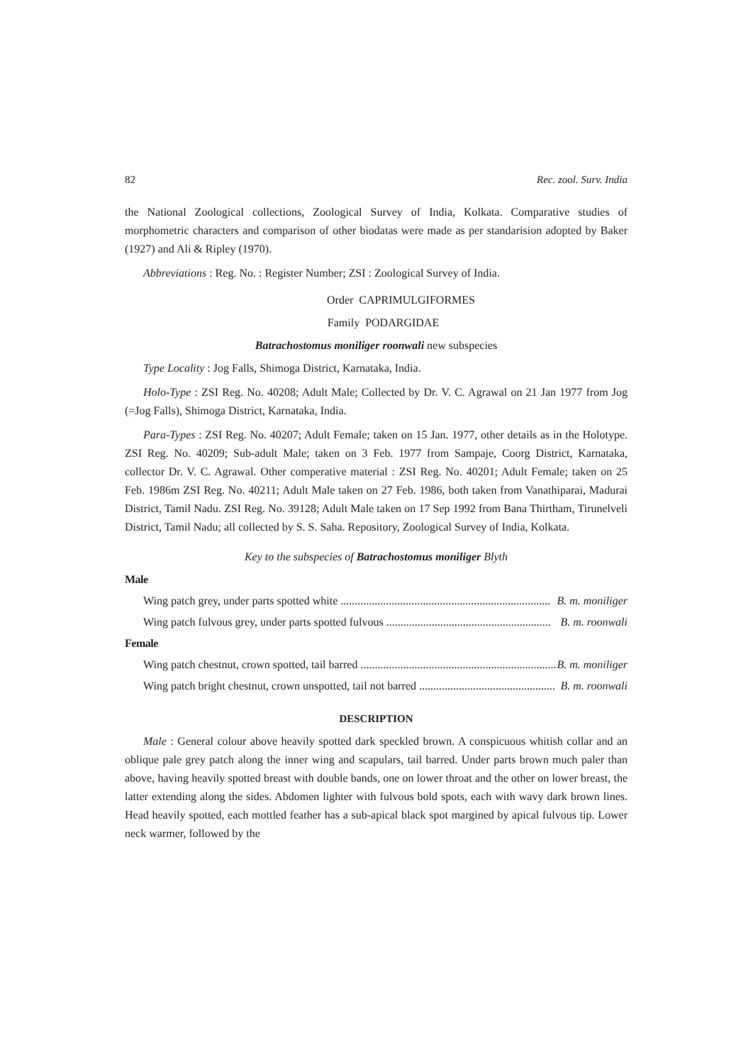82 Rec. zool. Surv. India
the National Zoological collections, Zoological Survey of India, Kolkata. Comparative studies of morphometric characters and comparison of other biodatas were made as per standarision adopted by Baker (1927) and Ali & Ripley (1970).
Abbreviations : Reg. No. : Register Number; ZSI : Zoological Survey of India.
Order CAPRIMULGIFORMES
Family PODARGIDAE
Batrachostomus moniliger roonwali new subspecies
Type Locality : Jog Falls, Shimoga District, Karnataka, India.
Holo-Type : ZSI Reg. No. 40208; Adult Male; Collected by Dr. V. C. Agrawal on 21 Jan 1977 from Jog (=Jog Falls), Shimoga District, Karnataka, India.
Para-Types : ZSI Reg. No. 40207; Adult Female; taken on 15 Jan. 1977, other details as in the Holotype. ZSI Reg. No. 40209; Sub-adult Male; taken on 3 Feb. 1977 from Sampaje, Coorg District, Karnataka, collector Dr. V. C. Agrawal. Other comperative material : ZSI Reg. No. 40201; Adult Female; taken on 25 Feb. 1986m ZSI Reg. No. 40211; Adult Male taken on 27 Feb. 1986, both taken from Vanathiparai, Madurai District, Tamil Nadu. ZSI Reg. No. 39128; Adult Male taken on 17 Sep 1992 from Bana Thirtham, Tirunelveli District, Tamil Nadu; all collected by S. S. Saha. Repository, Zoological Survey of India, Kolkata.
Key to the subspecies of Batrachostomus moniliger Blyth
Male
Wing patch grey, under parts spotted white .......................................................................... B. m. moniliger
Wing patch fulvous grey, under parts spotted fulvous .......................................................... B. m. roonwali
Female
Wing patch chestnut, crown spotted, tail barred ......................................................................... B. m. moniliger
Wing patch bright chestnut, crown unspotted, tail not barred ................................................ B. m. roonwali
DESCRIPTION
Male : General colour above heavily spotted dark speckled brown. A conspicuous whitish collar and an oblique pale grey patch along the inner wing and scapulars, tail barred. Under parts brown much paler than above, having heavily spotted breast with double bands, one on lower throat and the other on lower breast, the latter extending along the sides. Abdomen lighter with fulvous bold spots, each with wavy dark brown lines. Head heavily spotted, each mottled feather has a sub-apical black spot margined by apical fulvous tip. Lower neck warmer, followed by the